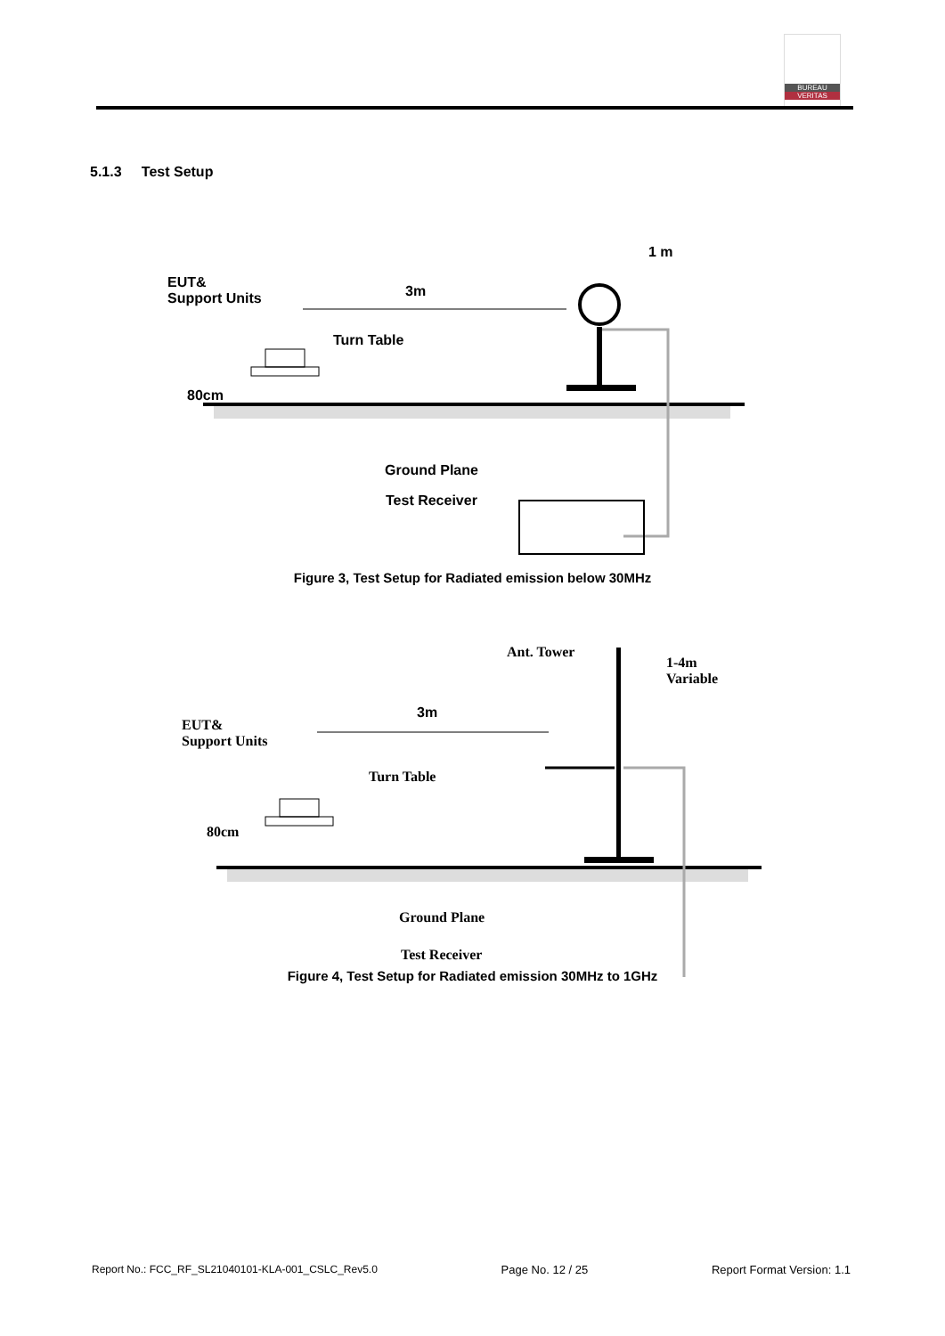BUREAU
VERITAS
5.1.3 Test Setup
EUT&
Support Units
3m
1 m
Turn Table
80cm
Ground Plane
Test Receiver
Figure 3, Test Setup for Radiated emission below 30MHz
Ant. Tower
1-4m
Variable
EUT&
Support Units
Turn Table
80cm
Ground Plane
Test Receiver
3m
Figure 4, Test Setup for Radiated emission 30MHz to 1GHz
Report No.: FCC_RF_SL21040101-KLA-001_CSLC_Rev5.0 Page No. 12 / 25 Report Format Version: 1.1